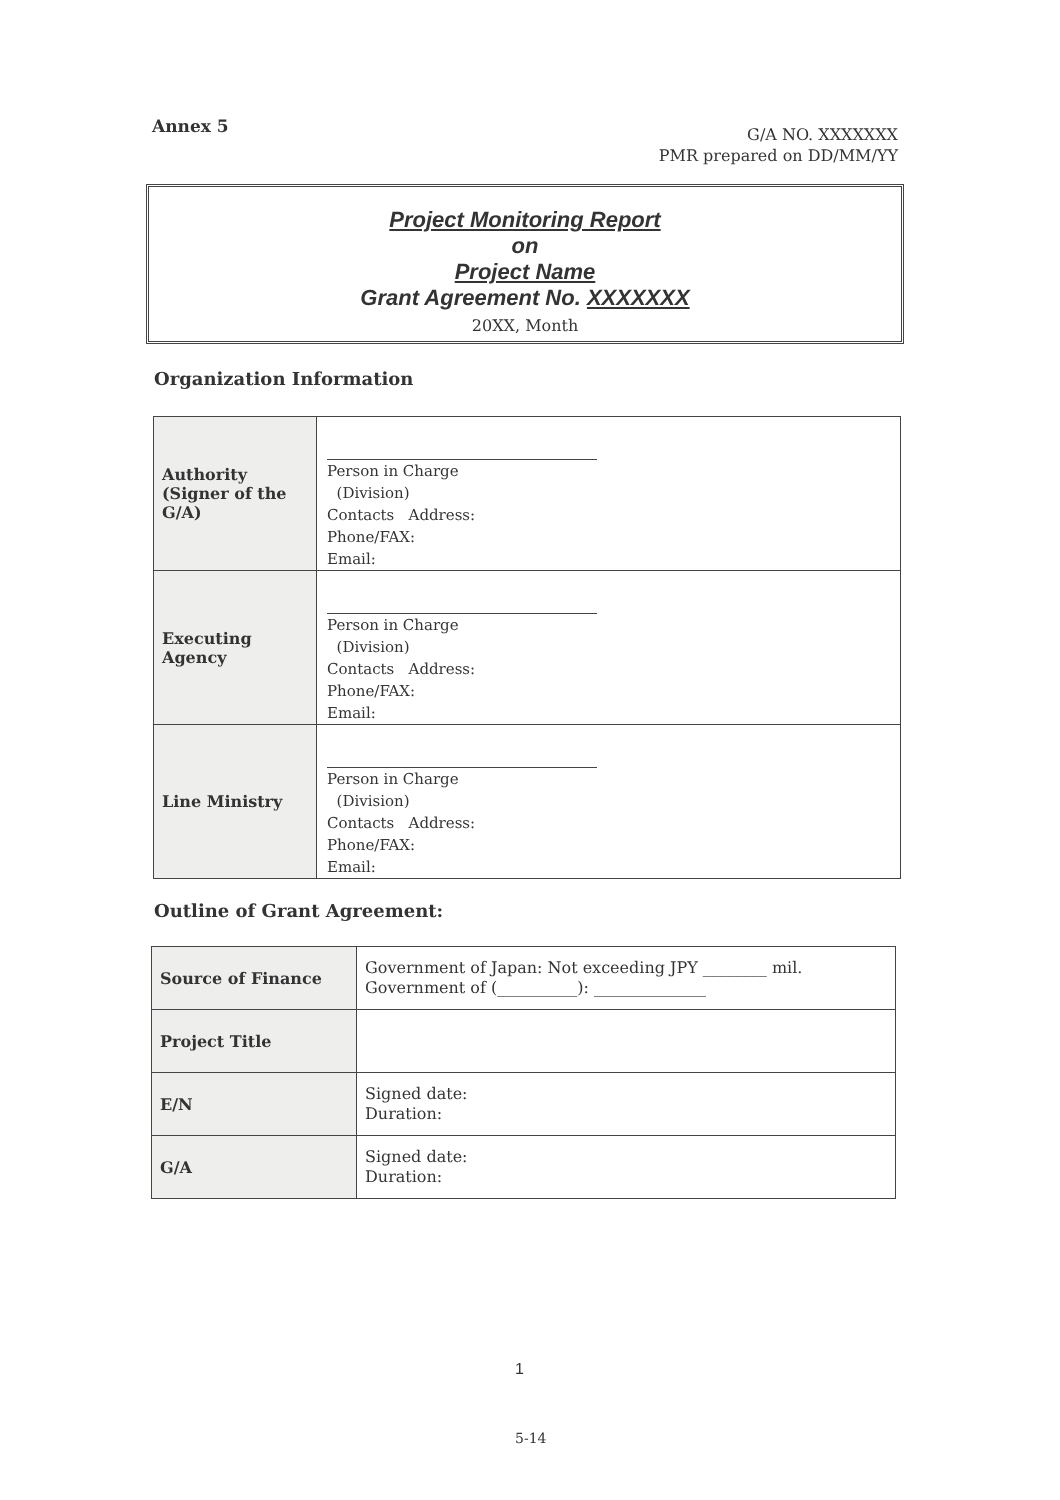Annex 5
G/A NO. XXXXXXX
PMR prepared on DD/MM/YY
Project Monitoring Report
on
Project Name
Grant Agreement No. XXXXXXX
20XX, Month
Organization Information
| Authority (Signer of the G/A) | Person in Charge (Division) Contacts Address: Phone/FAX: Email: |
| Executing Agency | Person in Charge (Division) Contacts Address: Phone/FAX: Email: |
| Line Ministry | Person in Charge (Division) Contacts Address: Phone/FAX: Email: |
Outline of Grant Agreement:
| Source of Finance | Government of Japan: Not exceeding JPY ________ mil. Government of (__________): ______________ |
| Project Title | |
| E/N | Signed date: Duration: |
| G/A | Signed date: Duration: |
1
5-14